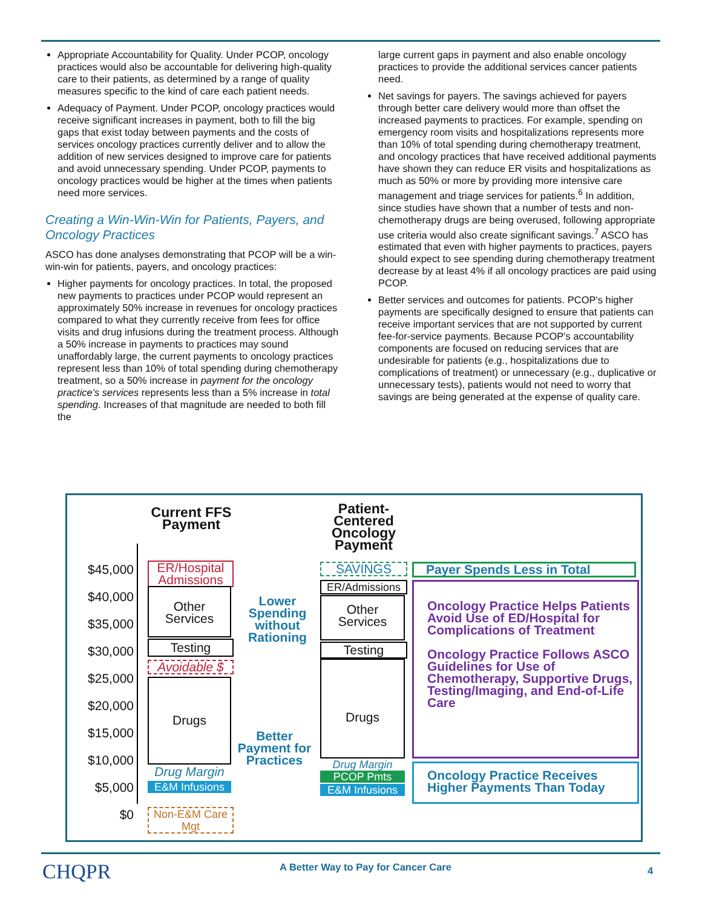Appropriate Accountability for Quality. Under PCOP, oncology practices would also be accountable for delivering high-quality care to their patients, as determined by a range of quality measures specific to the kind of care each patient needs.
Adequacy of Payment. Under PCOP, oncology practices would receive significant increases in payment, both to fill the big gaps that exist today between payments and the costs of services oncology practices currently deliver and to allow the addition of new services designed to improve care for patients and avoid unnecessary spending. Under PCOP, payments to oncology practices would be higher at the times when patients need more services.
Creating a Win-Win-Win for Patients, Payers, and Oncology Practices
ASCO has done analyses demonstrating that PCOP will be a win-win-win for patients, payers, and oncology practices:
Higher payments for oncology practices. In total, the proposed new payments to practices under PCOP would represent an approximately 50% increase in revenues for oncology practices compared to what they currently receive from fees for office visits and drug infusions during the treatment process. Although a 50% increase in payments to practices may sound unaffordably large, the current payments to oncology practices represent less than 10% of total spending during chemotherapy treatment, so a 50% increase in payment for the oncology practice's services represents less than a 5% increase in total spending. Increases of that magnitude are needed to both fill the
large current gaps in payment and also enable oncology practices to provide the additional services cancer patients need.
Net savings for payers. The savings achieved for payers through better care delivery would more than offset the increased payments to practices. For example, spending on emergency room visits and hospitalizations represents more than 10% of total spending during chemotherapy treatment, and oncology practices that have received additional payments have shown they can reduce ER visits and hospitalizations as much as 50% or more by providing more intensive care management and triage services for patients.<sup>6</sup> In addition, since studies have shown that a number of tests and non-chemotherapy drugs are being overused, following appropriate use criteria would also create significant savings.<sup>7</sup> ASCO has estimated that even with higher payments to practices, payers should expect to see spending during chemotherapy treatment decrease by at least 4% if all oncology practices are paid using PCOP.
Better services and outcomes for patients. PCOP's higher payments are specifically designed to ensure that patients can receive important services that are not supported by current fee-for-service payments. Because PCOP's accountability components are focused on reducing services that are undesirable for patients (e.g., hospitalizations due to complications of treatment) or unnecessary (e.g., duplicative or unnecessary tests), patients would not need to worry that savings are being generated at the expense of quality care.
$45,000
$40,000
$35,000
$30,000
$25,000
$20,000
$15,000
$10,000
$5,000
$0
Current FFS Payment
Patient-Centered Oncology Payment
ER/Hospital Admissions
Other Services
Testing
Avoidable $
Drugs
Drug Margin
E&M Infusions
Non-E&M Care Mgt
Lower Spending without Rationing
Better Payment for Practices
SAVINGS
ER/Admissions
Other Services
Testing
Drugs
Drug Margin
PCOP Pmts
E&M Infusions
Payer Spends Less in Total
Oncology Practice Helps Patients Avoid Use of ED/Hospital for Complications of Treatment
Oncology Practice Follows ASCO Guidelines for Use of Chemotherapy, Supportive Drugs, Testing/Imaging, and End-of-Life Care
Oncology Practice Receives Higher Payments Than Today
CHQPR
A Better Way to Pay for Cancer Care
4